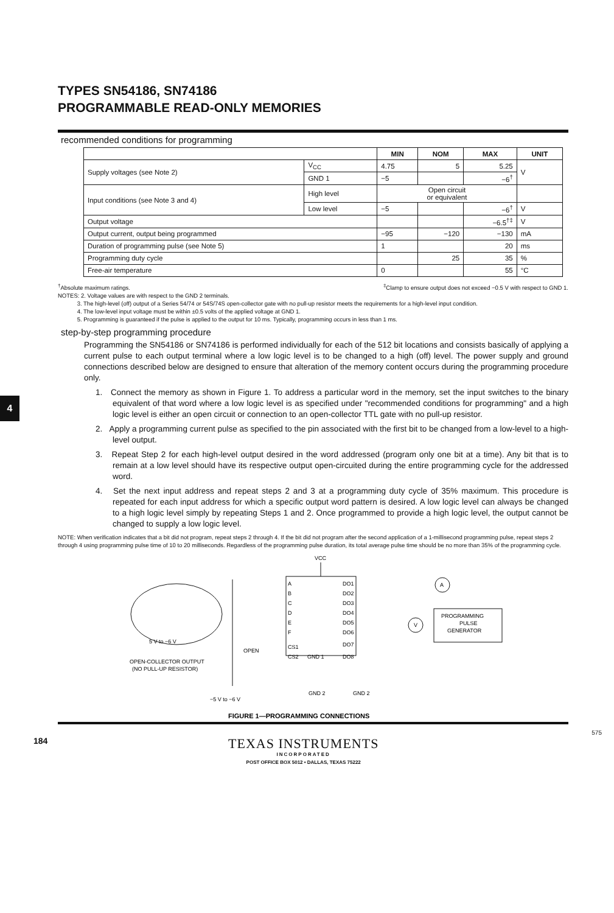4
TYPES SN54186, SN74186
PROGRAMMABLE READ-ONLY MEMORIES
recommended conditions for programming
| | | MIN | NOM | MAX | UNIT |
| --- | --- | --- | --- | --- | --- |
| Supply voltages (see Note 2) | V<sub>CC</sub> | 4.75 | 5 | 5.25 | V |
| | GND 1 | −5 | | −6<sup>†</sup> | |
| Input conditions (see Note 3 and 4) | High level | Open circuit or equivalent | | | |
| | Low level | −5 | | −6<sup>†</sup> | V |
| Output voltage | | | | −6.5<sup>†‡</sup> | V |
| Output current, output being programmed | | −95 | −120 | −130 | mA |
| Duration of programming pulse (see Note 5) | | 1 | | 20 | ms |
| Programming duty cycle | | | 25 | 35 | % |
| Free-air temperature | | 0 | | 55 | °C |
<sup>†</sup> Absolute maximum ratings.<sup>‡</sup>Clamp to ensure output does not exceed −0.5 V with respect to GND 1.
NOTES: 2. Voltage values are with respect to the GND 2 terminals.
3. The high-level (off) output of a Series 54/74 or 54S/74S open-collector gate with no pull-up resistor meets the requirements for a high-level input condition.
4. The low-level input voltage must be within ±0.5 volts of the applied voltage at GND 1.
5. Programming is guaranteed if the pulse is applied to the output for 10 ms. Typically, programming occurs in less than 1 ms.
step-by-step programming procedure
Programming the SN54186 or SN74186 is performed individually for each of the 512 bit locations and consists basically of applying a current pulse to each output terminal where a low logic level is to be changed to a high (off) level. The power supply and ground connections described below are designed to ensure that alteration of the memory content occurs during the programming procedure only.
1. Connect the memory as shown in Figure 1. To address a particular word in the memory, set the input switches to the binary equivalent of that word where a low logic level is as specified under "recommended conditions for programming" and a high logic level is either an open circuit or connection to an open-collector TTL gate with no pull-up resistor.
2. Apply a programming current pulse as specified to the pin associated with the first bit to be changed from a low-level to a high-level output.
3. Repeat Step 2 for each high-level output desired in the word addressed (program only one bit at a time). Any bit that is to remain at a low level should have its respective output open-circuited during the entire programming cycle for the addressed word.
4. Set the next input address and repeat steps 2 and 3 at a programming duty cycle of 35% maximum. This procedure is repeated for each input address for which a specific output word pattern is desired. A low logic level can always be changed to a high logic level simply by repeating Steps 1 and 2. Once programmed to provide a high logic level, the output cannot be changed to supply a low logic level.
NOTE: When verification indicates that a bit did not program, repeat steps 2 through 4. If the bit did not program after the second application of a 1-millisecond programming pulse, repeat steps 2 through 4 using programming pulse time of 10 to 20 milliseconds. Regardless of the programming pulse duration, its total average pulse time should be no more than 35% of the programming cycle.
5 V to −6 V
OPEN-COLLECTOR OUTPUT
(NO PULL-UP RESISTOR)
VCC
A
B
C
D
E
F
CS1
CS2
GND 1
DO1
DO2
DO3
DO4
DO5
DO6
DO7
DO8
OPEN
A
V
PROGRAMMING
PULSE
GENERATOR
GND 2
GND 2
−5 V to −6 V
FIGURE 1—PROGRAMMING CONNECTIONS
575
184
TEXAS INSTRUMENTS
INCORPORATED
POST OFFICE BOX 5012 • DALLAS, TEXAS 75222